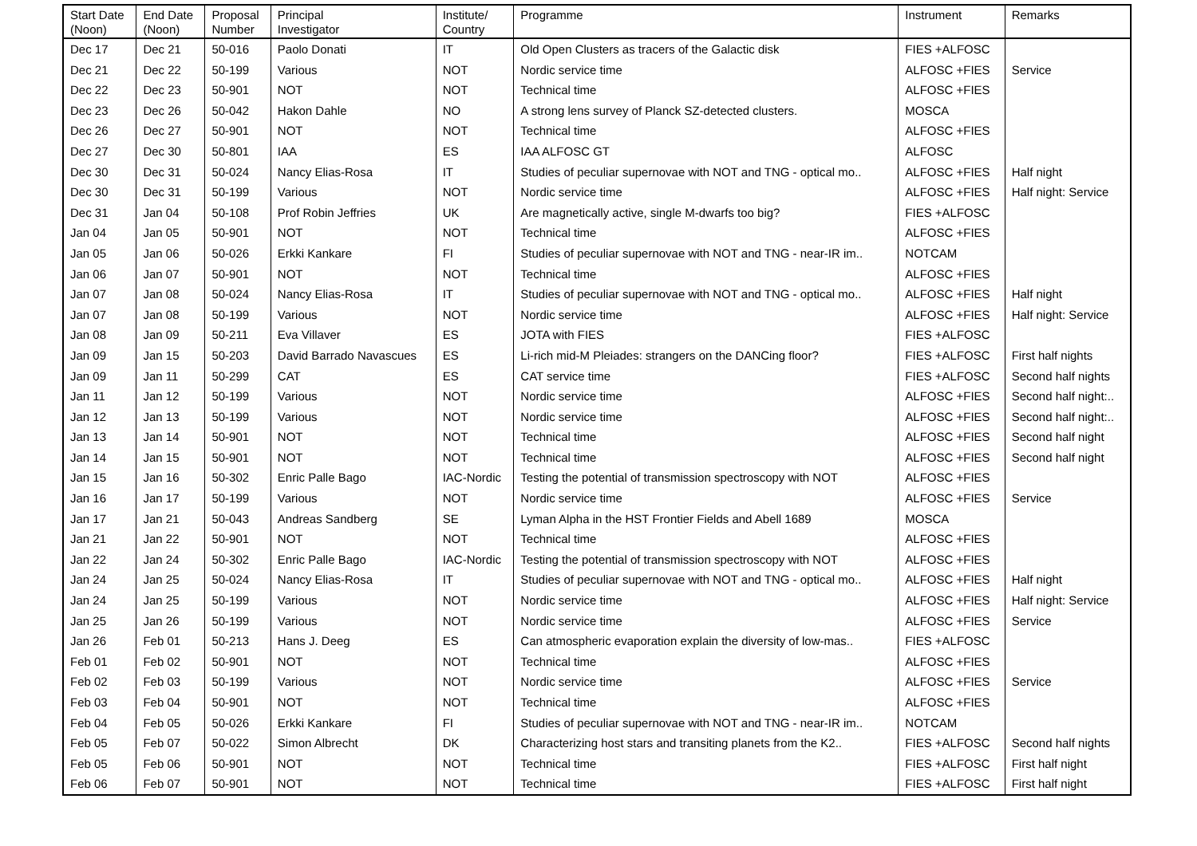| Start Date (Noon) | End Date (Noon) | Proposal Number | Principal Investigator | Institute/ Country | Programme | Instrument | Remarks |
| --- | --- | --- | --- | --- | --- | --- | --- |
| Dec 17 | Dec 21 | 50-016 | Paolo Donati | IT | Old Open Clusters as tracers of the Galactic disk | FIES +ALFOSC | |
| Dec 21 | Dec 22 | 50-199 | Various | NOT | Nordic service time | ALFOSC +FIES | Service |
| Dec 22 | Dec 23 | 50-901 | NOT | NOT | Technical time | ALFOSC +FIES | |
| Dec 23 | Dec 26 | 50-042 | Hakon Dahle | NO | A strong lens survey of Planck SZ-detected clusters. | MOSCA | |
| Dec 26 | Dec 27 | 50-901 | NOT | NOT | Technical time | ALFOSC +FIES | |
| Dec 27 | Dec 30 | 50-801 | IAA | ES | IAA ALFOSC GT | ALFOSC | |
| Dec 30 | Dec 31 | 50-024 | Nancy Elias-Rosa | IT | Studies of peculiar supernovae with NOT and TNG - optical mo.. | ALFOSC +FIES | Half night |
| Dec 30 | Dec 31 | 50-199 | Various | NOT | Nordic service time | ALFOSC +FIES | Half night: Service |
| Dec 31 | Jan 04 | 50-108 | Prof Robin Jeffries | UK | Are magnetically active, single M-dwarfs too big? | FIES +ALFOSC | |
| Jan 04 | Jan 05 | 50-901 | NOT | NOT | Technical time | ALFOSC +FIES | |
| Jan 05 | Jan 06 | 50-026 | Erkki Kankare | FI | Studies of peculiar supernovae with NOT and TNG - near-IR im.. | NOTCAM | |
| Jan 06 | Jan 07 | 50-901 | NOT | NOT | Technical time | ALFOSC +FIES | |
| Jan 07 | Jan 08 | 50-024 | Nancy Elias-Rosa | IT | Studies of peculiar supernovae with NOT and TNG - optical mo.. | ALFOSC +FIES | Half night |
| Jan 07 | Jan 08 | 50-199 | Various | NOT | Nordic service time | ALFOSC +FIES | Half night: Service |
| Jan 08 | Jan 09 | 50-211 | Eva Villaver | ES | JOTA with FIES | FIES +ALFOSC | |
| Jan 09 | Jan 15 | 50-203 | David Barrado Navascues | ES | Li-rich mid-M Pleiades: strangers on the DANCing floor? | FIES +ALFOSC | First half nights |
| Jan 09 | Jan 11 | 50-299 | CAT | ES | CAT service time | FIES +ALFOSC | Second half nights |
| Jan 11 | Jan 12 | 50-199 | Various | NOT | Nordic service time | ALFOSC +FIES | Second half night:.. |
| Jan 12 | Jan 13 | 50-199 | Various | NOT | Nordic service time | ALFOSC +FIES | Second half night:.. |
| Jan 13 | Jan 14 | 50-901 | NOT | NOT | Technical time | ALFOSC +FIES | Second half night |
| Jan 14 | Jan 15 | 50-901 | NOT | NOT | Technical time | ALFOSC +FIES | Second half night |
| Jan 15 | Jan 16 | 50-302 | Enric Palle Bago | IAC-Nordic | Testing the potential of transmission spectroscopy with NOT | ALFOSC +FIES | |
| Jan 16 | Jan 17 | 50-199 | Various | NOT | Nordic service time | ALFOSC +FIES | Service |
| Jan 17 | Jan 21 | 50-043 | Andreas Sandberg | SE | Lyman Alpha in the HST Frontier Fields and Abell 1689 | MOSCA | |
| Jan 21 | Jan 22 | 50-901 | NOT | NOT | Technical time | ALFOSC +FIES | |
| Jan 22 | Jan 24 | 50-302 | Enric Palle Bago | IAC-Nordic | Testing the potential of transmission spectroscopy with NOT | ALFOSC +FIES | |
| Jan 24 | Jan 25 | 50-024 | Nancy Elias-Rosa | IT | Studies of peculiar supernovae with NOT and TNG - optical mo.. | ALFOSC +FIES | Half night |
| Jan 24 | Jan 25 | 50-199 | Various | NOT | Nordic service time | ALFOSC +FIES | Half night: Service |
| Jan 25 | Jan 26 | 50-199 | Various | NOT | Nordic service time | ALFOSC +FIES | Service |
| Jan 26 | Feb 01 | 50-213 | Hans J. Deeg | ES | Can atmospheric evaporation explain the diversity of low-mas.. | FIES +ALFOSC | |
| Feb 01 | Feb 02 | 50-901 | NOT | NOT | Technical time | ALFOSC +FIES | |
| Feb 02 | Feb 03 | 50-199 | Various | NOT | Nordic service time | ALFOSC +FIES | Service |
| Feb 03 | Feb 04 | 50-901 | NOT | NOT | Technical time | ALFOSC +FIES | |
| Feb 04 | Feb 05 | 50-026 | Erkki Kankare | FI | Studies of peculiar supernovae with NOT and TNG - near-IR im.. | NOTCAM | |
| Feb 05 | Feb 07 | 50-022 | Simon Albrecht | DK | Characterizing host stars and transiting planets from the K2.. | FIES +ALFOSC | Second half nights |
| Feb 05 | Feb 06 | 50-901 | NOT | NOT | Technical time | FIES +ALFOSC | First half night |
| Feb 06 | Feb 07 | 50-901 | NOT | NOT | Technical time | FIES +ALFOSC | First half night |